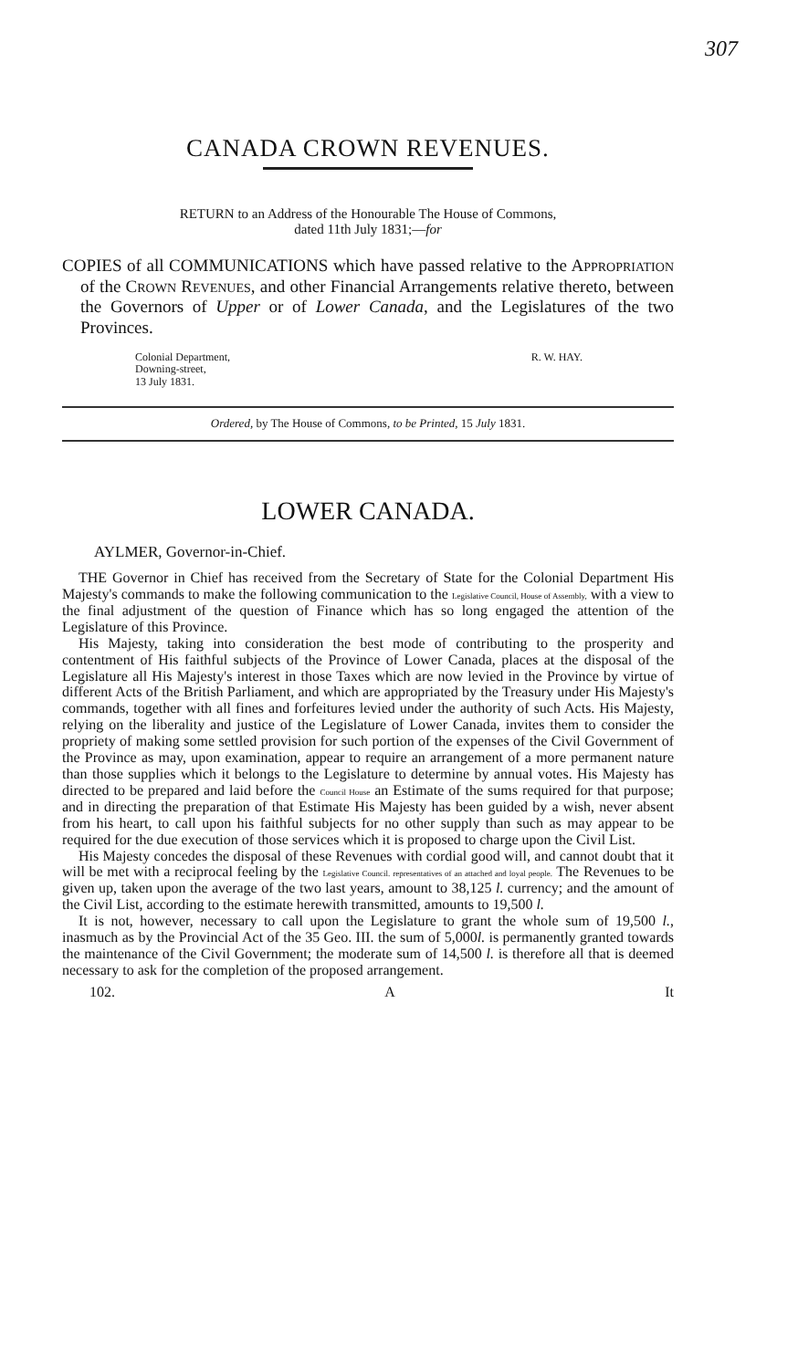307
CANADA CROWN REVENUES.
RETURN to an Address of the Honourable The House of Commons,
dated 11th July 1831;—for
COPIES of all COMMUNICATIONS which have passed relative to the APPROPRIATION of the CROWN REVENUES, and other Financial Arrangements relative thereto, between the Governors of Upper or of Lower Canada, and the Legislatures of the two Provinces.
Colonial Department,
Downing-street,
13 July 1831.
R. W. HAY.
Ordered, by The House of Commons, to be Printed, 15 July 1831.
LOWER CANADA.
AYLMER, Governor-in-Chief.
THE Governor in Chief has received from the Secretary of State for the Colonial Department His Majesty's commands to make the following communication to the Legislative Council, House of Assembly, with a view to the final adjustment of the question of Finance which has so long engaged the attention of the Legislature of this Province.
His Majesty, taking into consideration the best mode of contributing to the prosperity and contentment of His faithful subjects of the Province of Lower Canada, places at the disposal of the Legislature all His Majesty's interest in those Taxes which are now levied in the Province by virtue of different Acts of the British Parliament, and which are appropriated by the Treasury under His Majesty's commands, together with all fines and forfeitures levied under the authority of such Acts. His Majesty, relying on the liberality and justice of the Legislature of Lower Canada, invites them to consider the propriety of making some settled provision for such portion of the expenses of the Civil Government of the Province as may, upon examination, appear to require an arrangement of a more permanent nature than those supplies which it belongs to the Legislature to determine by annual votes. His Majesty has directed to be prepared and laid before the Council House an Estimate of the sums required for that purpose; and in directing the preparation of that Estimate His Majesty has been guided by a wish, never absent from his heart, to call upon his faithful subjects for no other supply than such as may appear to be required for the due execution of those services which it is proposed to charge upon the Civil List.
His Majesty concedes the disposal of these Revenues with cordial good will, and cannot doubt that it will be met with a reciprocal feeling by the Legislative Council. representatives of an attached and loyal people. The Revenues to be given up, taken upon the average of the two last years, amount to 38,125 l. currency; and the amount of the Civil List, according to the estimate herewith transmitted, amounts to 19,500 l.
It is not, however, necessary to call upon the Legislature to grant the whole sum of 19,500 l., inasmuch as by the Provincial Act of the 35 Geo. III. the sum of 5,000l. is permanently granted towards the maintenance of the Civil Government; the moderate sum of 14,500 l. is therefore all that is deemed necessary to ask for the completion of the proposed arrangement.
102. A It